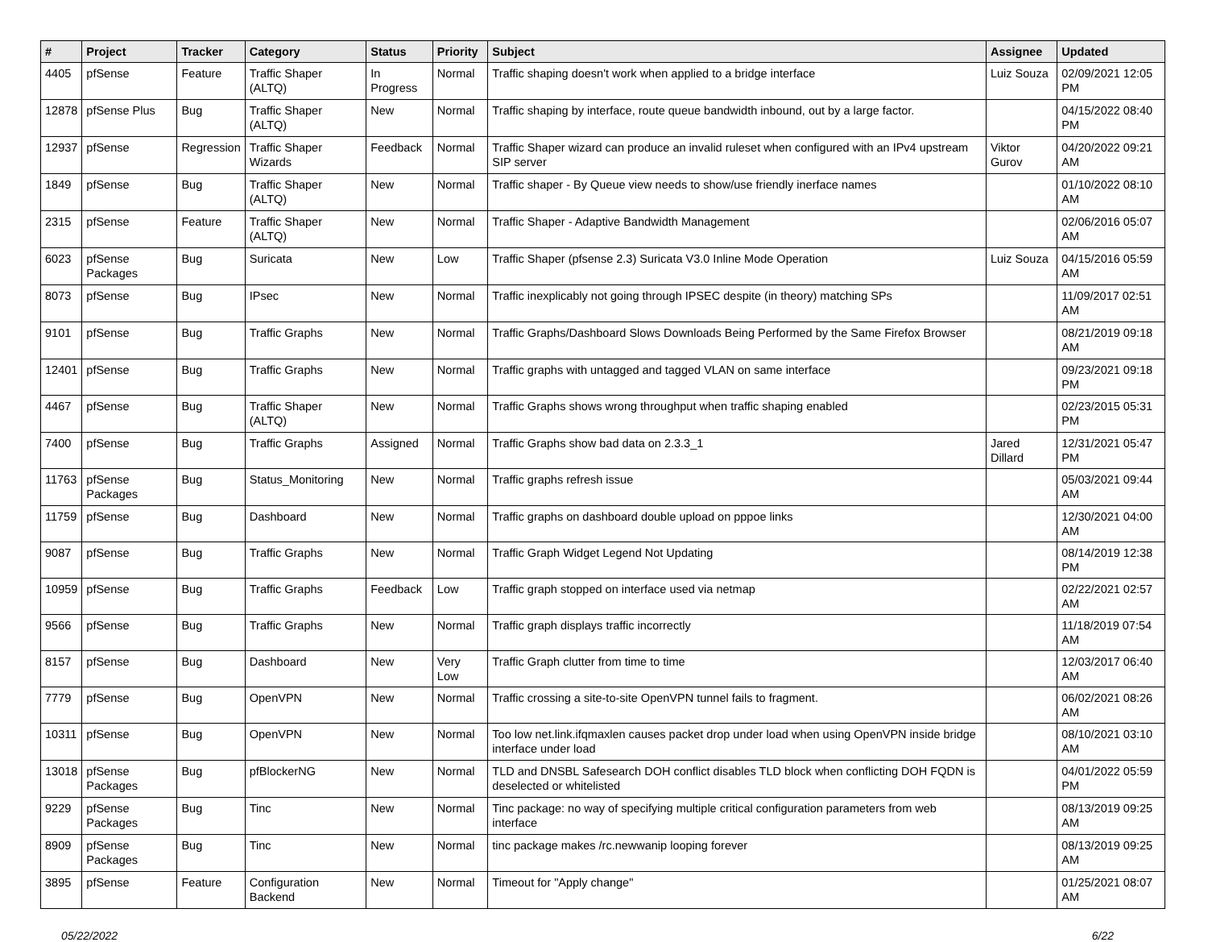| # | Project | Tracker | Category | Status | Priority | Subject | Assignee | Updated |
| --- | --- | --- | --- | --- | --- | --- | --- | --- |
| 4405 | pfSense | Feature | Traffic Shaper (ALTQ) | In Progress | Normal | Traffic shaping doesn't work when applied to a bridge interface | Luiz Souza | 02/09/2021 12:05 PM |
| 12878 | pfSense Plus | Bug | Traffic Shaper (ALTQ) | New | Normal | Traffic shaping by interface, route queue bandwidth inbound, out by a large factor. | | 04/15/2022 08:40 PM |
| 12937 | pfSense | Regression | Traffic Shaper Wizards | Feedback | Normal | Traffic Shaper wizard can produce an invalid ruleset when configured with an IPv4 upstream SIP server | Viktor Gurov | 04/20/2022 09:21 AM |
| 1849 | pfSense | Bug | Traffic Shaper (ALTQ) | New | Normal | Traffic shaper - By Queue view needs to show/use friendly inerface names | | 01/10/2022 08:10 AM |
| 2315 | pfSense | Feature | Traffic Shaper (ALTQ) | New | Normal | Traffic Shaper - Adaptive Bandwidth Management | | 02/06/2016 05:07 AM |
| 6023 | pfSense Packages | Bug | Suricata | New | Low | Traffic Shaper (pfsense 2.3) Suricata V3.0 Inline Mode Operation | Luiz Souza | 04/15/2016 05:59 AM |
| 8073 | pfSense | Bug | IPsec | New | Normal | Traffic inexplicably not going through IPSEC despite (in theory) matching SPs | | 11/09/2017 02:51 AM |
| 9101 | pfSense | Bug | Traffic Graphs | New | Normal | Traffic Graphs/Dashboard Slows Downloads Being Performed by the Same Firefox Browser | | 08/21/2019 09:18 AM |
| 12401 | pfSense | Bug | Traffic Graphs | New | Normal | Traffic graphs with untagged and tagged VLAN on same interface | | 09/23/2021 09:18 PM |
| 4467 | pfSense | Bug | Traffic Shaper (ALTQ) | New | Normal | Traffic Graphs shows wrong throughput when traffic shaping enabled | | 02/23/2015 05:31 PM |
| 7400 | pfSense | Bug | Traffic Graphs | Assigned | Normal | Traffic Graphs show bad data on 2.3.3_1 | Jared Dillard | 12/31/2021 05:47 PM |
| 11763 | pfSense Packages | Bug | Status_Monitoring | New | Normal | Traffic graphs refresh issue | | 05/03/2021 09:44 AM |
| 11759 | pfSense | Bug | Dashboard | New | Normal | Traffic graphs on dashboard double upload on pppoe links | | 12/30/2021 04:00 AM |
| 9087 | pfSense | Bug | Traffic Graphs | New | Normal | Traffic Graph Widget Legend Not Updating | | 08/14/2019 12:38 PM |
| 10959 | pfSense | Bug | Traffic Graphs | Feedback | Low | Traffic graph stopped on interface used via netmap | | 02/22/2021 02:57 AM |
| 9566 | pfSense | Bug | Traffic Graphs | New | Normal | Traffic graph displays traffic incorrectly | | 11/18/2019 07:54 AM |
| 8157 | pfSense | Bug | Dashboard | New | Very Low | Traffic Graph clutter from time to time | | 12/03/2017 06:40 AM |
| 7779 | pfSense | Bug | OpenVPN | New | Normal | Traffic crossing a site-to-site OpenVPN tunnel fails to fragment. | | 06/02/2021 08:26 AM |
| 10311 | pfSense | Bug | OpenVPN | New | Normal | Too low net.link.ifqmaxlen causes packet drop under load when using OpenVPN inside bridge interface under load | | 08/10/2021 03:10 AM |
| 13018 | pfSense Packages | Bug | pfBlockerNG | New | Normal | TLD and DNSBL Safesearch DOH conflict disables TLD block when conflicting DOH FQDN is deselected or whitelisted | | 04/01/2022 05:59 PM |
| 9229 | pfSense Packages | Bug | Tinc | New | Normal | Tinc package: no way of specifying multiple critical configuration parameters from web interface | | 08/13/2019 09:25 AM |
| 8909 | pfSense Packages | Bug | Tinc | New | Normal | tinc package makes /rc.newwanip looping forever | | 08/13/2019 09:25 AM |
| 3895 | pfSense | Feature | Configuration Backend | New | Normal | Timeout for "Apply change" | | 01/25/2021 08:07 AM |
05/22/2022 6/22